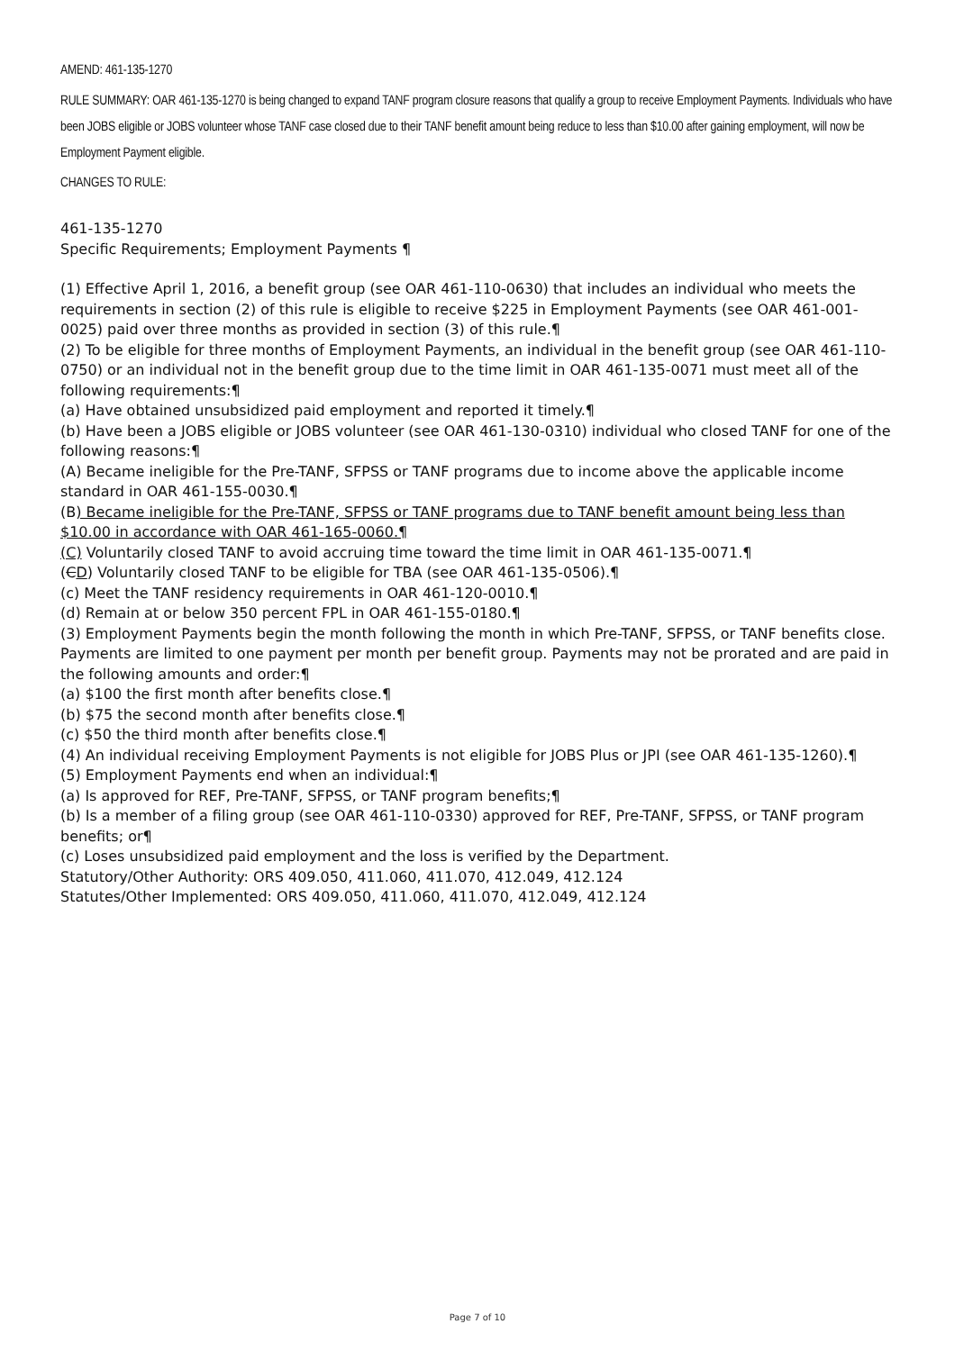AMEND: 461-135-1270
RULE SUMMARY: OAR 461-135-1270 is being changed to expand TANF program closure reasons that qualify a group to receive Employment Payments. Individuals who have been JOBS eligible or JOBS volunteer whose TANF case closed due to their TANF benefit amount being reduce to less than $10.00 after gaining employment, will now be Employment Payment eligible.
CHANGES TO RULE:
461-135-1270
Specific Requirements; Employment Payments ¶
(1) Effective April 1, 2016, a benefit group (see OAR 461-110-0630) that includes an individual who meets the requirements in section (2) of this rule is eligible to receive $225 in Employment Payments (see OAR 461-001-0025) paid over three months as provided in section (3) of this rule.¶
(2) To be eligible for three months of Employment Payments, an individual in the benefit group (see OAR 461-110-0750) or an individual not in the benefit group due to the time limit in OAR 461-135-0071 must meet all of the following requirements:¶
(a) Have obtained unsubsidized paid employment and reported it timely.¶
(b) Have been a JOBS eligible or JOBS volunteer (see OAR 461-130-0310) individual who closed TANF for one of the following reasons:¶
(A) Became ineligible for the Pre-TANF, SFPSS or TANF programs due to income above the applicable income standard in OAR 461-155-0030.¶
(B) Became ineligible for the Pre-TANF, SFPSS or TANF programs due to TANF benefit amount being less than $10.00 in accordance with OAR 461-165-0060.¶
(C) Voluntarily closed TANF to avoid accruing time toward the time limit in OAR 461-135-0071.¶
(CD) Voluntarily closed TANF to be eligible for TBA (see OAR 461-135-0506).¶
(c) Meet the TANF residency requirements in OAR 461-120-0010.¶
(d) Remain at or below 350 percent FPL in OAR 461-155-0180.¶
(3) Employment Payments begin the month following the month in which Pre-TANF, SFPSS, or TANF benefits close. Payments are limited to one payment per month per benefit group. Payments may not be prorated and are paid in the following amounts and order:¶
(a) $100 the first month after benefits close.¶
(b) $75 the second month after benefits close.¶
(c) $50 the third month after benefits close.¶
(4) An individual receiving Employment Payments is not eligible for JOBS Plus or JPI (see OAR 461-135-1260).¶
(5) Employment Payments end when an individual:¶
(a) Is approved for REF, Pre-TANF, SFPSS, or TANF program benefits;¶
(b) Is a member of a filing group (see OAR 461-110-0330) approved for REF, Pre-TANF, SFPSS, or TANF program benefits; or¶
(c) Loses unsubsidized paid employment and the loss is verified by the Department.
Statutory/Other Authority: ORS 409.050, 411.060, 411.070, 412.049, 412.124
Statutes/Other Implemented: ORS 409.050, 411.060, 411.070, 412.049, 412.124
Page 7 of 10